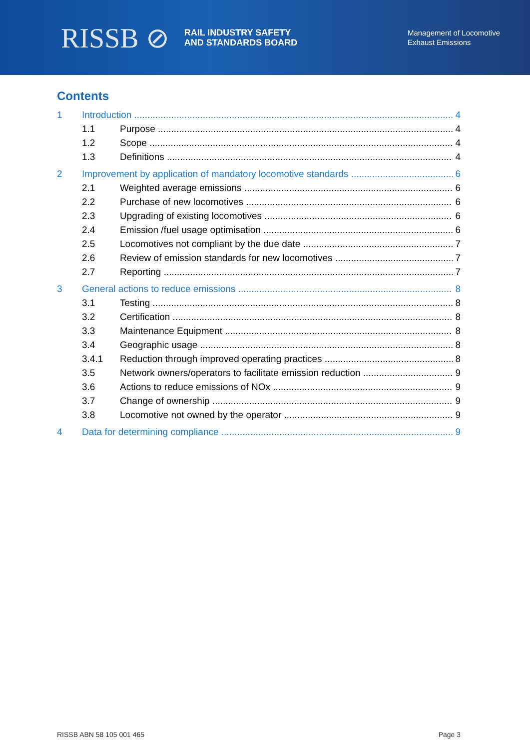RISSB ⊘ RAIL INDUSTRY SAFETY
AND STANDARDS BOARD
Management of Locomotive
Exhaust Emissions
Contents
1 Introduction 4
1.1 Purpose 4
1.2 Scope 4
1.3 Definitions 4
2 Improvement by application of mandatory locomotive standards 6
2.1 Weighted average emissions 6
2.2 Purchase of new locomotives 6
2.3 Upgrading of existing locomotives 6
2.4 Emission /fuel usage optimisation 6
2.5 Locomotives not compliant by the due date 7
2.6 Review of emission standards for new locomotives 7
2.7 Reporting 7
3 General actions to reduce emissions 8
3.1 Testing 8
3.2 Certification 8
3.3 Maintenance Equipment 8
3.4 Geographic usage 8
3.4.1 Reduction through improved operating practices 8
3.5 Network owners/operators to facilitate emission reduction 9
3.6 Actions to reduce emissions of NOx 9
3.7 Change of ownership 9
3.8 Locomotive not owned by the operator 9
4 Data for determining compliance 9
RISSB ABN 58 105 001 465 Page 3